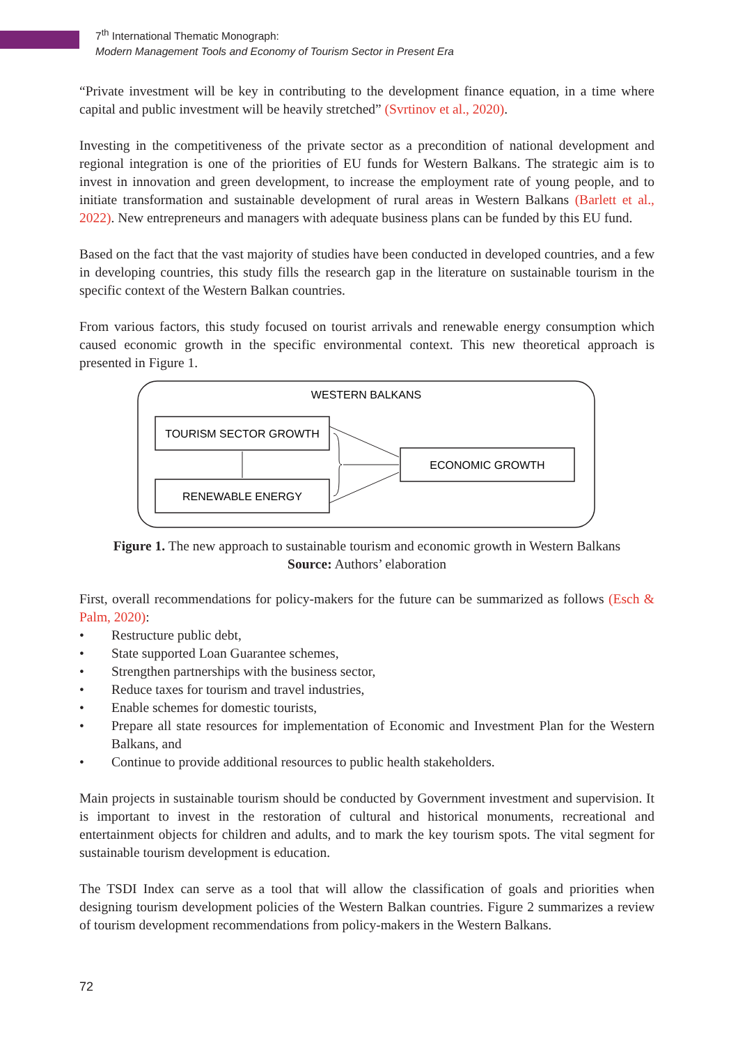7<sup>th</sup> International Thematic Monograph:
Modern Management Tools and Economy of Tourism Sector in Present Era
“Private investment will be key in contributing to the development finance equation, in a time where capital and public investment will be heavily stretched” (Svrtinov et al., 2020).
Investing in the competitiveness of the private sector as a precondition of national development and regional integration is one of the priorities of EU funds for Western Balkans. The strategic aim is to invest in innovation and green development, to increase the employment rate of young people, and to initiate transformation and sustainable development of rural areas in Western Balkans (Barlett et al., 2022). New entrepreneurs and managers with adequate business plans can be funded by this EU fund.
Based on the fact that the vast majority of studies have been conducted in developed countries, and a few in developing countries, this study fills the research gap in the literature on sustainable tourism in the specific context of the Western Balkan countries.
From various factors, this study focused on tourist arrivals and renewable energy consumption which caused economic growth in the specific environmental context. This new theoretical approach is presented in Figure 1.
WESTERN BALKANS
TOURISM SECTOR GROWTH
RENEWABLE ENERGY
ECONOMIC GROWTH
Figure 1. The new approach to sustainable tourism and economic growth in Western Balkans
Source: Authors’ elaboration
First, overall recommendations for policy-makers for the future can be summarized as follows (Esch & Palm, 2020):
• Restructure public debt,
• State supported Loan Guarantee schemes,
• Strengthen partnerships with the business sector,
• Reduce taxes for tourism and travel industries,
• Enable schemes for domestic tourists,
• Prepare all state resources for implementation of Economic and Investment Plan for the Western Balkans, and
• Continue to provide additional resources to public health stakeholders.
Main projects in sustainable tourism should be conducted by Government investment and supervision. It is important to invest in the restoration of cultural and historical monuments, recreational and entertainment objects for children and adults, and to mark the key tourism spots. The vital segment for sustainable tourism development is education.
The TSDI Index can serve as a tool that will allow the classification of goals and priorities when designing tourism development policies of the Western Balkan countries. Figure 2 summarizes a review of tourism development recommendations from policy-makers in the Western Balkans.
72